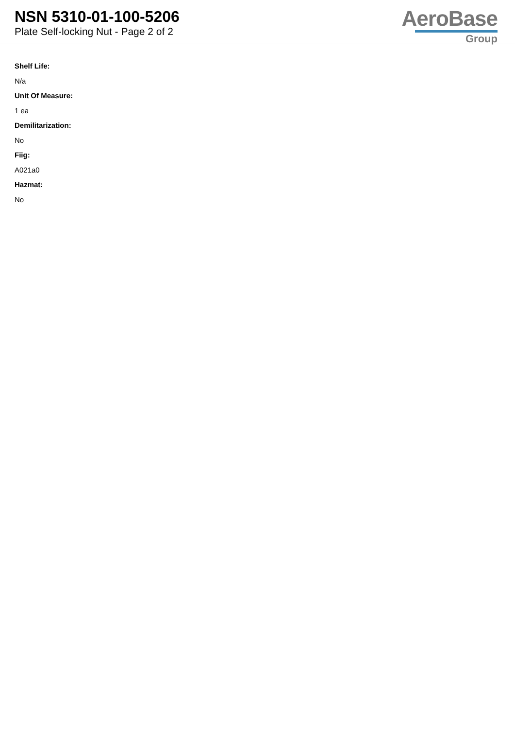NSN 5310-01-100-5206
Plate Self-locking Nut - Page 2 of 2
AeroBase
Group
Shelf Life:
N/a
Unit Of Measure:
1 ea
Demilitarization:
No
Fiig:
A021a0
Hazmat:
No